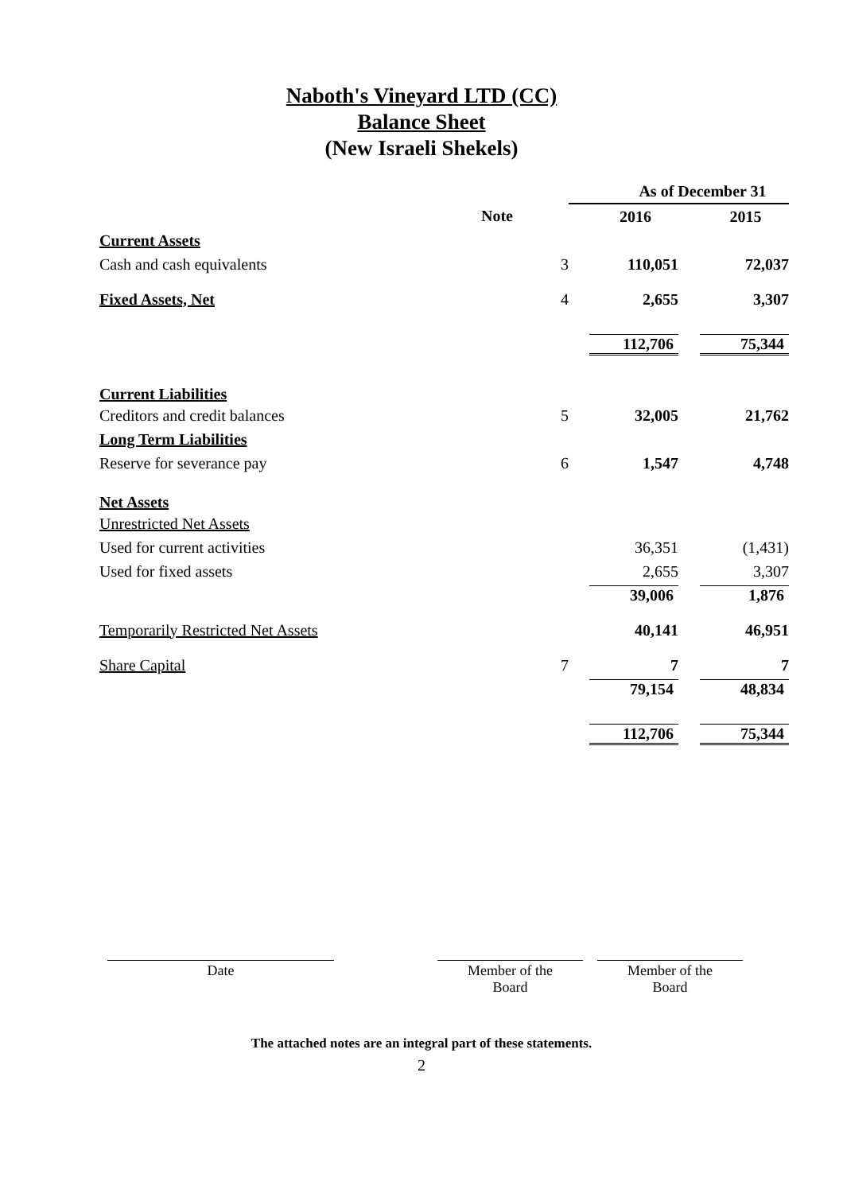Naboth's Vineyard LTD (CC)
Balance Sheet
(New Israeli Shekels)
| | | As of December 31 | |
| | Note | 2016 | 2015 |
| Current Assets | | | |
| Cash and cash equivalents | 3 | 110,051 | 72,037 |
| Fixed Assets, Net | 4 | 2,655 | 3,307 |
| | | 112,706 | 75,344 |
| Current Liabilities | | | |
| Creditors and credit balances | 5 | 32,005 | 21,762 |
| Long Term Liabilities | | | |
| Reserve for severance pay | 6 | 1,547 | 4,748 |
| Net Assets | | | |
| Unrestricted Net Assets | | | |
| Used for current activities | | 36,351 | (1,431) |
| Used for fixed assets | | 2,655 | 3,307 |
| | | 39,006 | 1,876 |
| Temporarily Restricted Net Assets | | 40,141 | 46,951 |
| Share Capital | 7 | 7 | 7 |
| | | 79,154 | 48,834 |
| | | 112,706 | 75,344 |
Date Member of the
Board
Member of the
Board
The attached notes are an integral part of these statements.
2